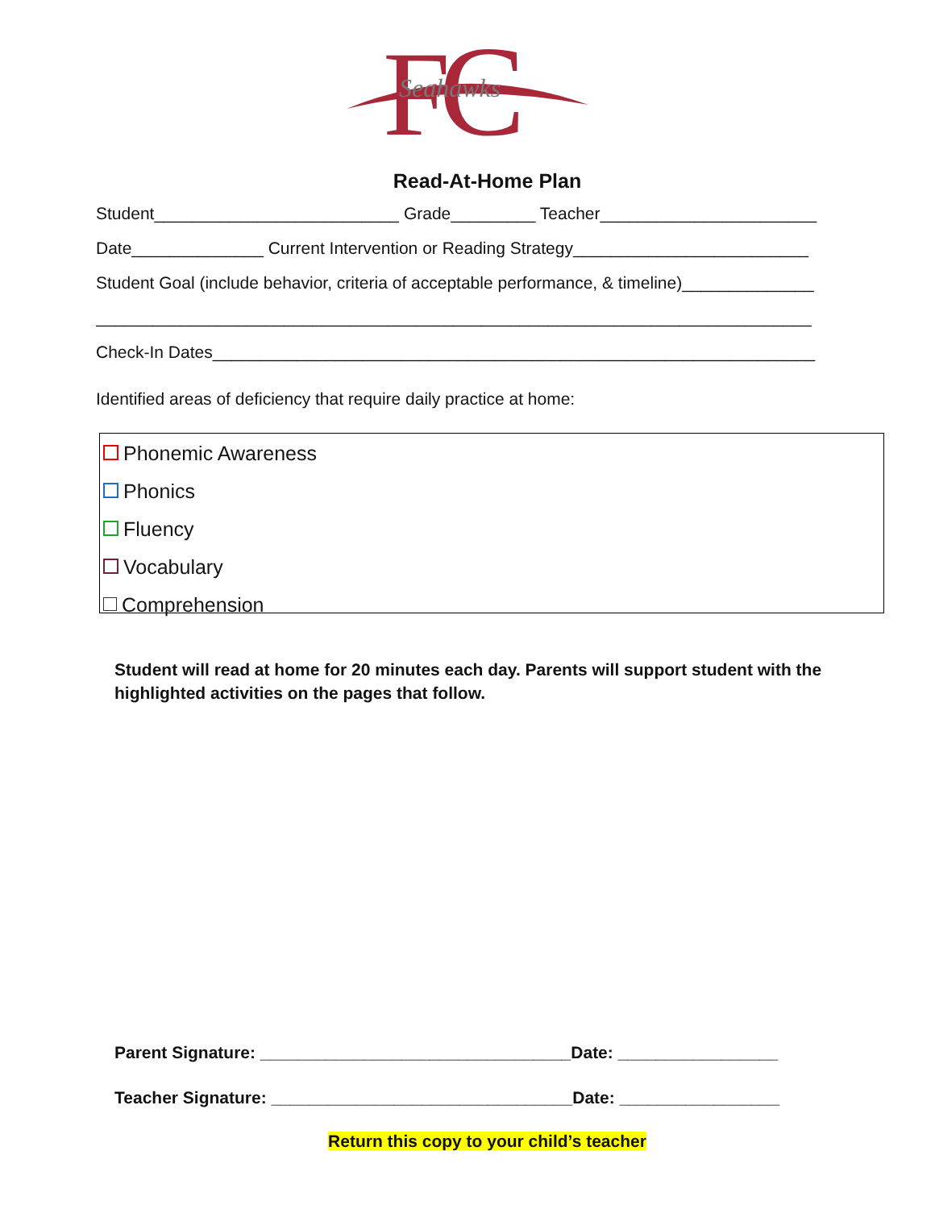F
C
Seahawks
Read-At-Home Plan
Student__________________________ Grade_________ Teacher_______________________
Date______________ Current Intervention or Reading Strategy_________________________
Student Goal (include behavior, criteria of acceptable performance, & timeline)______________
____________________________________________________________________________
Check-In Dates________________________________________________________________
Identified areas of deficiency that require daily practice at home:
Phonemic Awareness
Phonics
Fluency
Vocabulary
Comprehension
Student will read at home for 20 minutes each day. Parents will support student with the highlighted activities on the pages that follow.
Parent Signature: _________________________________Date: _________________
Teacher Signature: ________________________________Date: _________________
Return this copy to your child’s teacher